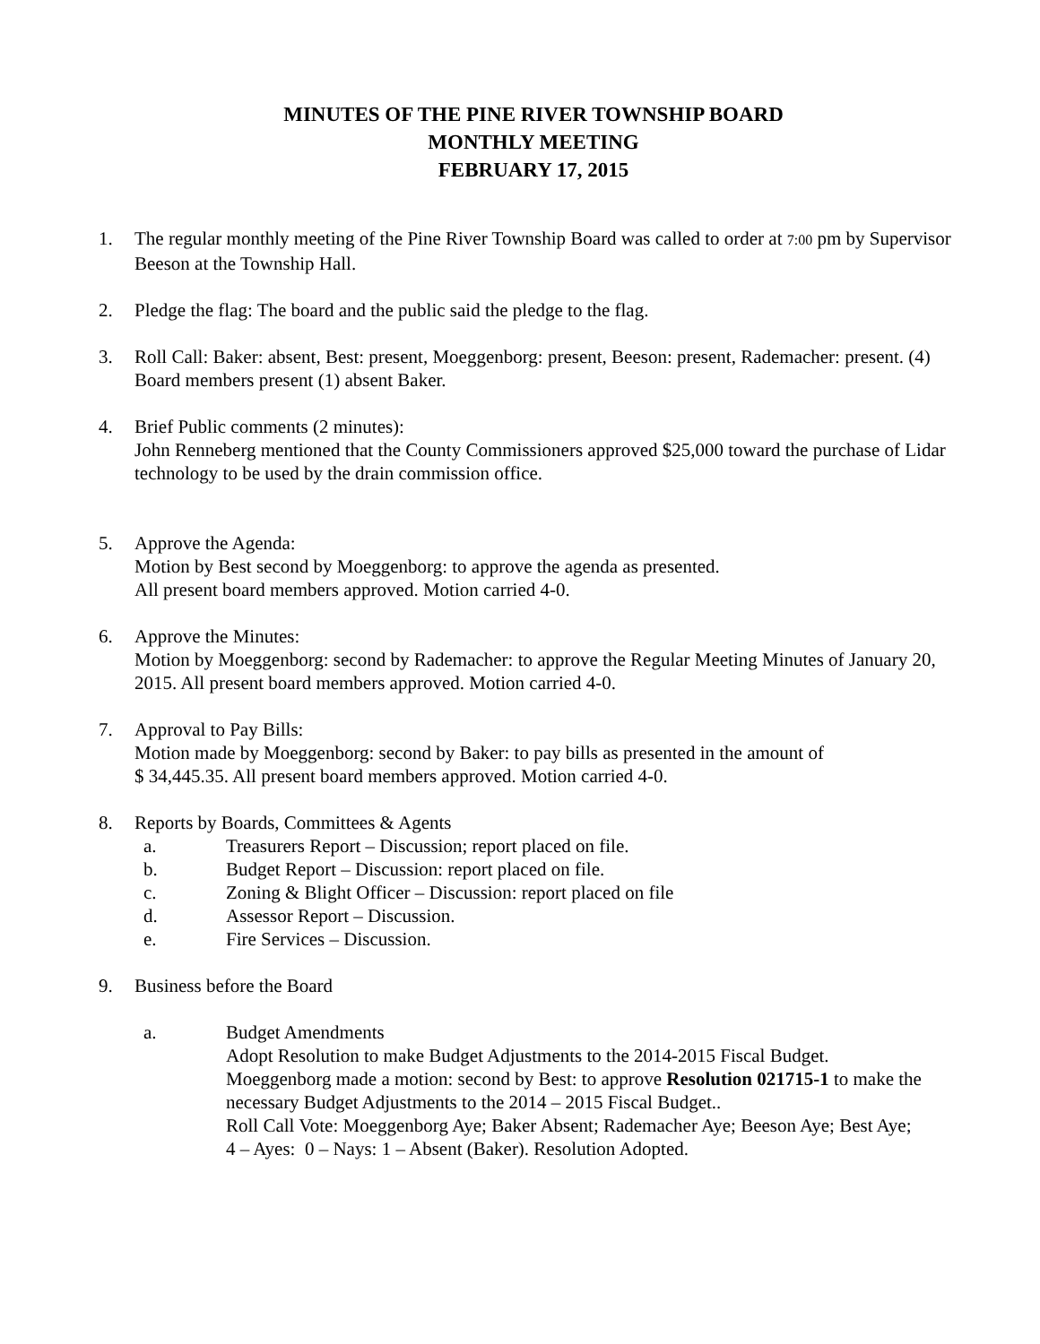MINUTES OF THE PINE RIVER TOWNSHIP BOARD
MONTHLY MEETING
FEBRUARY 17, 2015
1. The regular monthly meeting of the Pine River Township Board was called to order at 7:00 pm by Supervisor Beeson at the Township Hall.
2. Pledge the flag: The board and the public said the pledge to the flag.
3. Roll Call: Baker: absent, Best: present, Moeggenborg: present, Beeson: present, Rademacher: present. (4) Board members present (1) absent Baker.
4. Brief Public comments (2 minutes):
John Renneberg mentioned that the County Commissioners approved $25,000 toward the purchase of Lidar technology to be used by the drain commission office.
5. Approve the Agenda:
Motion by Best second by Moeggenborg: to approve the agenda as presented.
All present board members approved. Motion carried 4-0.
6. Approve the Minutes:
Motion by Moeggenborg: second by Rademacher: to approve the Regular Meeting Minutes of January 20, 2015. All present board members approved. Motion carried 4-0.
7. Approval to Pay Bills:
Motion made by Moeggenborg: second by Baker: to pay bills as presented in the amount of
$ 34,445.35. All present board members approved. Motion carried 4-0.
8. Reports by Boards, Committees & Agents
a. Treasurers Report – Discussion; report placed on file.
b. Budget Report – Discussion: report placed on file.
c. Zoning & Blight Officer – Discussion: report placed on file
d. Assessor Report – Discussion.
e. Fire Services – Discussion.
9. Business before the Board
a. Budget Amendments
Adopt Resolution to make Budget Adjustments to the 2014-2015 Fiscal Budget.
Moeggenborg made a motion: second by Best: to approve Resolution 021715-1 to make the necessary Budget Adjustments to the 2014 – 2015 Fiscal Budget..
Roll Call Vote: Moeggenborg Aye; Baker Absent; Rademacher Aye; Beeson Aye; Best Aye;
4 – Ayes: 0 – Nays: 1 – Absent (Baker). Resolution Adopted.